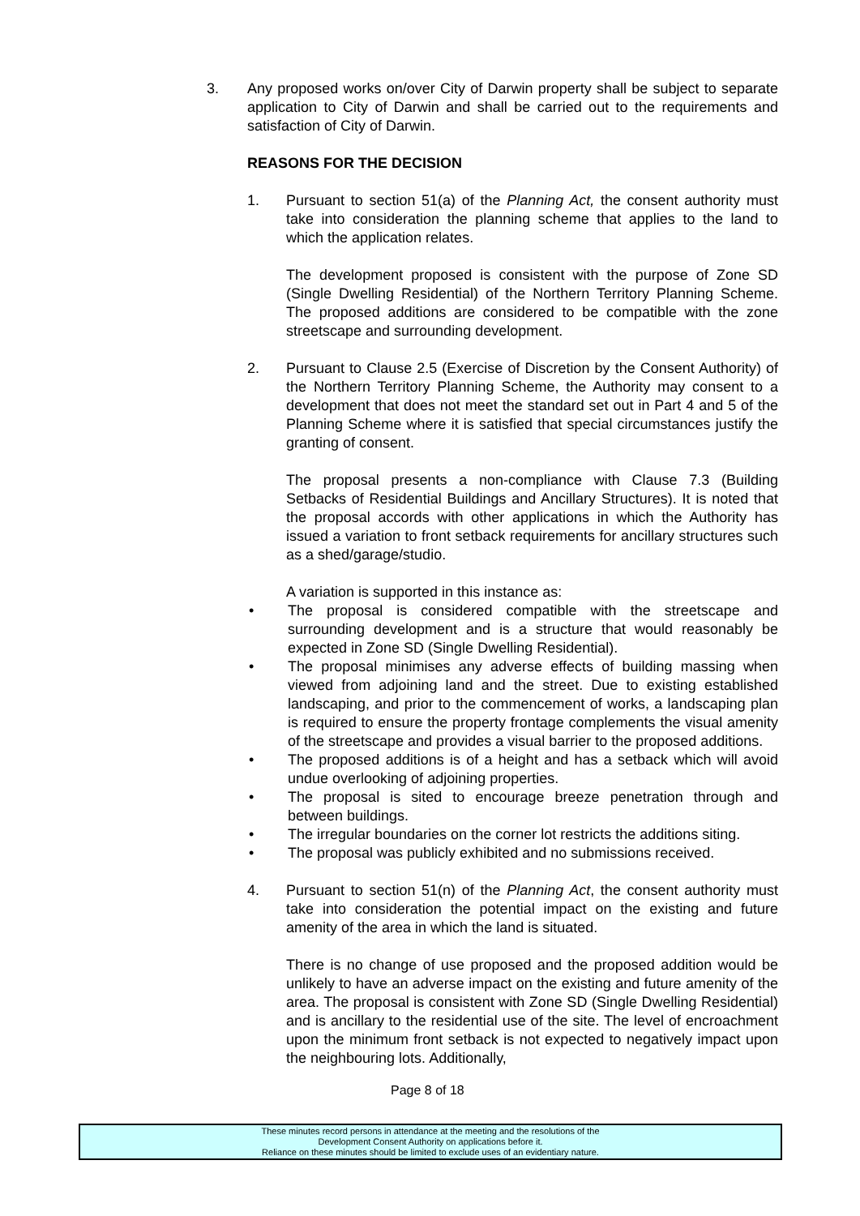3. Any proposed works on/over City of Darwin property shall be subject to separate application to City of Darwin and shall be carried out to the requirements and satisfaction of City of Darwin.
REASONS FOR THE DECISION
1. Pursuant to section 51(a) of the Planning Act, the consent authority must take into consideration the planning scheme that applies to the land to which the application relates.
The development proposed is consistent with the purpose of Zone SD (Single Dwelling Residential) of the Northern Territory Planning Scheme. The proposed additions are considered to be compatible with the zone streetscape and surrounding development.
2. Pursuant to Clause 2.5 (Exercise of Discretion by the Consent Authority) of the Northern Territory Planning Scheme, the Authority may consent to a development that does not meet the standard set out in Part 4 and 5 of the Planning Scheme where it is satisfied that special circumstances justify the granting of consent.
The proposal presents a non-compliance with Clause 7.3 (Building Setbacks of Residential Buildings and Ancillary Structures). It is noted that the proposal accords with other applications in which the Authority has issued a variation to front setback requirements for ancillary structures such as a shed/garage/studio.
A variation is supported in this instance as:
• The proposal is considered compatible with the streetscape and surrounding development and is a structure that would reasonably be expected in Zone SD (Single Dwelling Residential).
• The proposal minimises any adverse effects of building massing when viewed from adjoining land and the street. Due to existing established landscaping, and prior to the commencement of works, a landscaping plan is required to ensure the property frontage complements the visual amenity of the streetscape and provides a visual barrier to the proposed additions.
• The proposed additions is of a height and has a setback which will avoid undue overlooking of adjoining properties.
• The proposal is sited to encourage breeze penetration through and between buildings.
• The irregular boundaries on the corner lot restricts the additions siting.
• The proposal was publicly exhibited and no submissions received.
4. Pursuant to section 51(n) of the Planning Act, the consent authority must take into consideration the potential impact on the existing and future amenity of the area in which the land is situated.
There is no change of use proposed and the proposed addition would be unlikely to have an adverse impact on the existing and future amenity of the area. The proposal is consistent with Zone SD (Single Dwelling Residential) and is ancillary to the residential use of the site. The level of encroachment upon the minimum front setback is not expected to negatively impact upon the neighbouring lots. Additionally,
Page 8 of 18
These minutes record persons in attendance at the meeting and the resolutions of the
Development Consent Authority on applications before it.
Reliance on these minutes should be limited to exclude uses of an evidentiary nature.